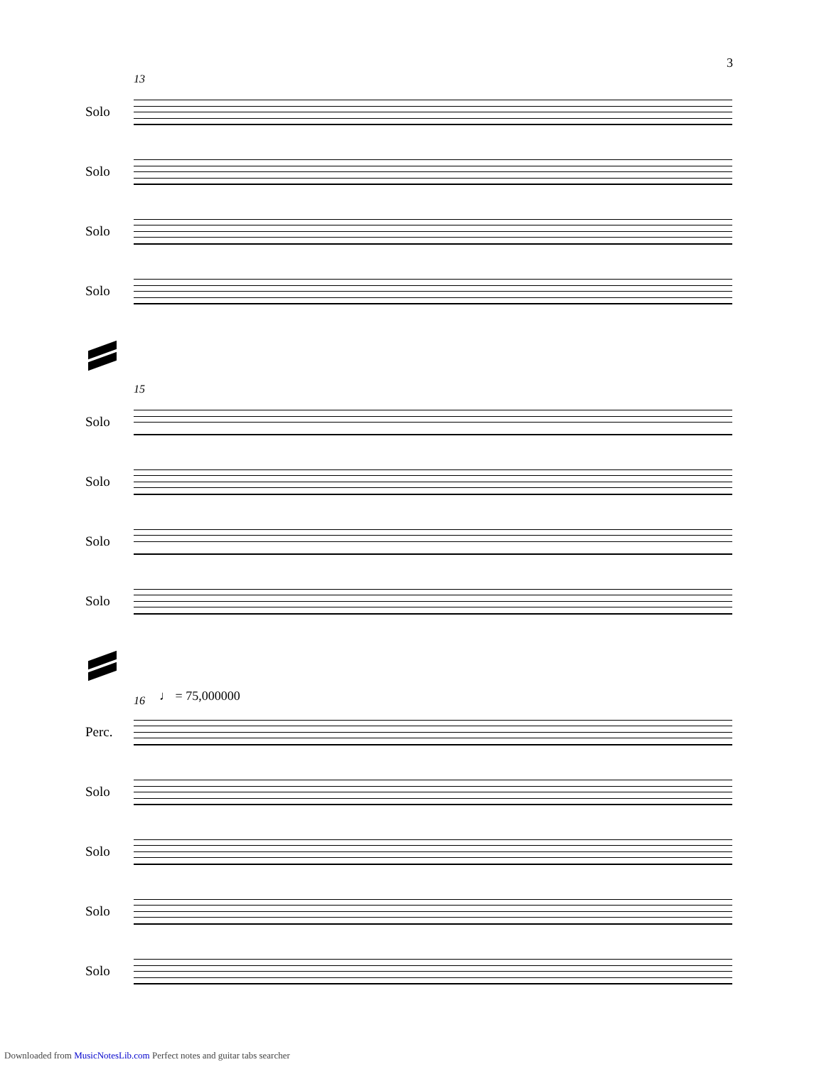3
13
Solo
Solo
Solo
Solo
15
Solo
Solo
Solo
Solo
16 ♩ = 75,000000
Perc.
Solo
Solo
Solo
Solo
Downloaded from MusicNotesLib.com Perfect notes and guitar tabs searcher